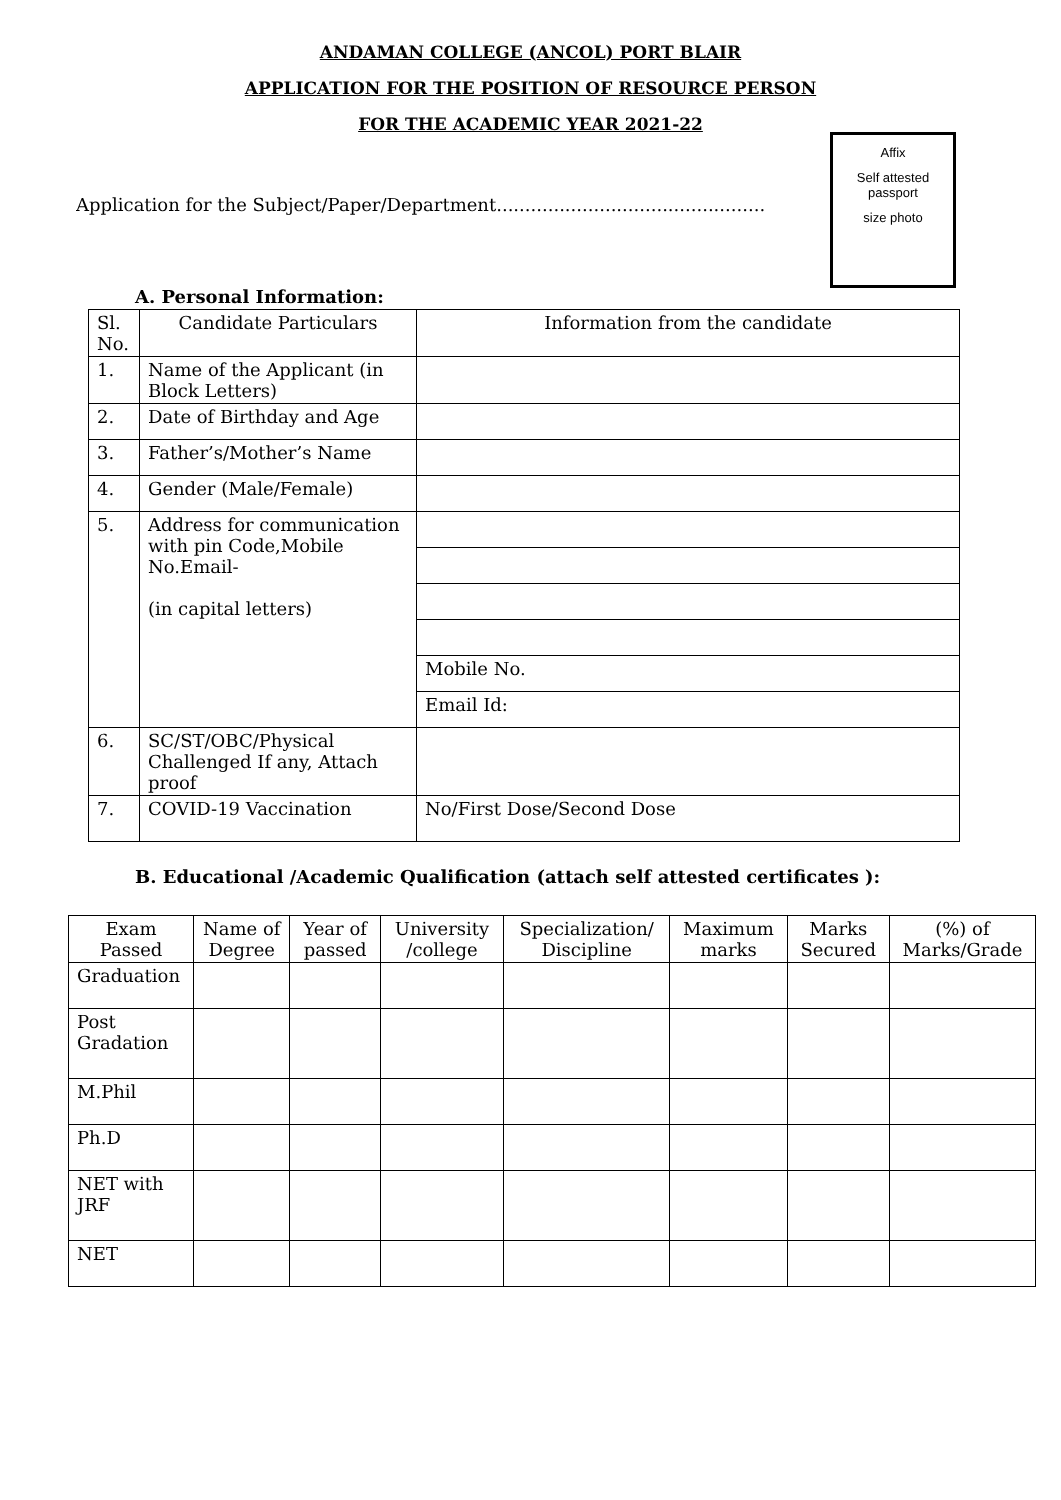ANDAMAN COLLEGE (ANCOL) PORT BLAIR
APPLICATION FOR THE POSITION OF RESOURCE PERSON
FOR THE ACADEMIC YEAR 2021-22
Application for the Subject/Paper/Department...............................................
Affix
Self attested
passport
size photo
A. Personal Information:
| Sl. No. | Candidate Particulars | Information from the candidate |
| --- | --- | --- |
| 1. | Name of the Applicant (in Block Letters) | |
| 2. | Date of Birthday and Age | |
| 3. | Father’s/Mother’s Name | |
| 4. | Gender (Male/Female) | |
| 5. | Address for communication with pin Code,Mobile No.Email- (in capital letters) | |
| | | Mobile No. |
| | | Email Id: |
| 6. | SC/ST/OBC/Physical Challenged If any, Attach proof | |
| 7. | COVID-19 Vaccination | No/First Dose/Second Dose |
B. Educational /Academic Qualification (attach self attested certificates ):
| Exam Passed | Name of Degree | Year of passed | University /college | Specialization/ Discipline | Maximum marks | Marks Secured | (%) of Marks/Grade |
| --- | --- | --- | --- | --- | --- | --- | --- |
| Graduation | | | | | | | |
| Post Gradation | | | | | | | |
| M.Phil | | | | | | | |
| Ph.D | | | | | | | |
| NET with JRF | | | | | | | |
| NET | | | | | | | |